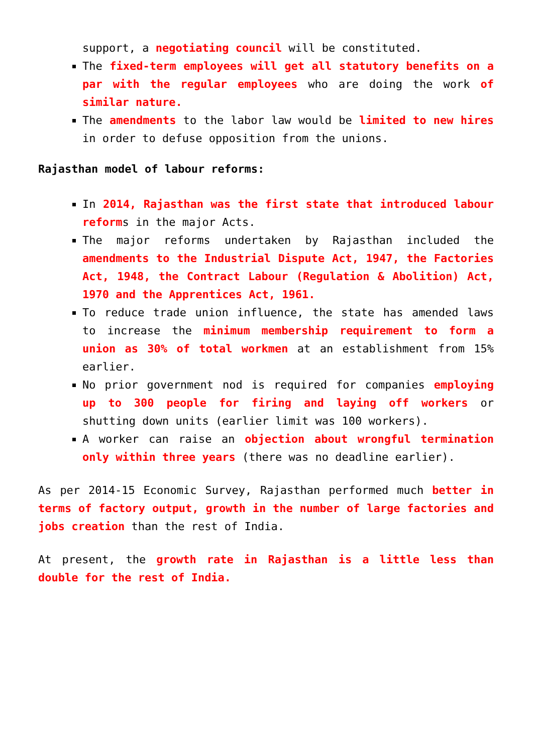support, a negotiating council will be constituted.
The fixed-term employees will get all statutory benefits on a par with the regular employees who are doing the work of similar nature.
The amendments to the labor law would be limited to new hires in order to defuse opposition from the unions.
Rajasthan model of labour reforms:
In 2014, Rajasthan was the first state that introduced labour reforms in the major Acts.
The major reforms undertaken by Rajasthan included the amendments to the Industrial Dispute Act, 1947, the Factories Act, 1948, the Contract Labour (Regulation & Abolition) Act, 1970 and the Apprentices Act, 1961.
To reduce trade union influence, the state has amended laws to increase the minimum membership requirement to form a union as 30% of total workmen at an establishment from 15% earlier.
No prior government nod is required for companies employing up to 300 people for firing and laying off workers or shutting down units (earlier limit was 100 workers).
A worker can raise an objection about wrongful termination only within three years (there was no deadline earlier).
As per 2014-15 Economic Survey, Rajasthan performed much better in terms of factory output, growth in the number of large factories and jobs creation than the rest of India.
At present, the growth rate in Rajasthan is a little less than double for the rest of India.